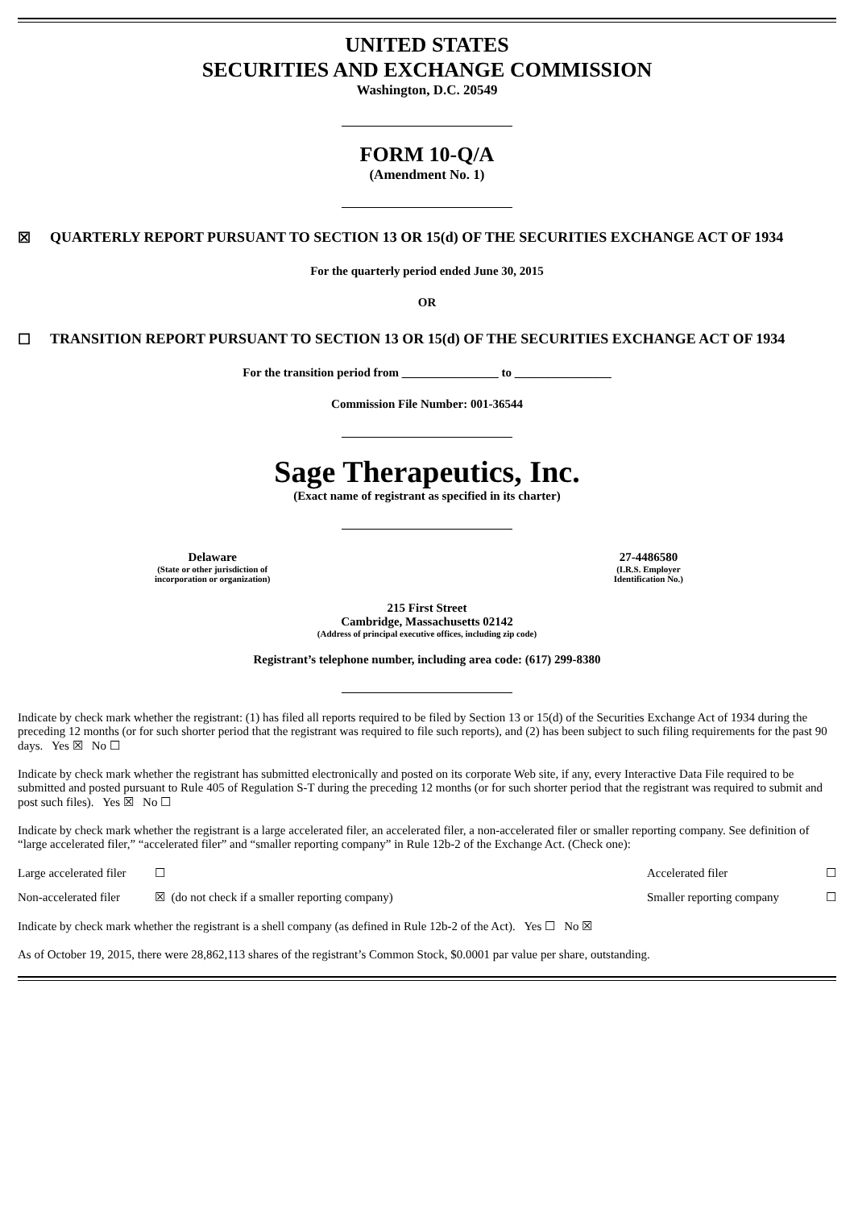UNITED STATES
SECURITIES AND EXCHANGE COMMISSION
Washington, D.C. 20549
FORM 10-Q/A
(Amendment No. 1)
☒ QUARTERLY REPORT PURSUANT TO SECTION 13 OR 15(d) OF THE SECURITIES EXCHANGE ACT OF 1934
For the quarterly period ended June 30, 2015
OR
☐ TRANSITION REPORT PURSUANT TO SECTION 13 OR 15(d) OF THE SECURITIES EXCHANGE ACT OF 1934
For the transition period from ________________ to ________________
Commission File Number: 001-36544
Sage Therapeutics, Inc.
(Exact name of registrant as specified in its charter)
Delaware
(State or other jurisdiction of
incorporation or organization)
27-4486580
(I.R.S. Employer
Identification No.)
215 First Street
Cambridge, Massachusetts 02142
(Address of principal executive offices, including zip code)
Registrant’s telephone number, including area code: (617) 299-8380
Indicate by check mark whether the registrant: (1) has filed all reports required to be filed by Section 13 or 15(d) of the Securities Exchange Act of 1934 during the preceding 12 months (or for such shorter period that the registrant was required to file such reports), and (2) has been subject to such filing requirements for the past 90 days. Yes ☒ No ☐
Indicate by check mark whether the registrant has submitted electronically and posted on its corporate Web site, if any, every Interactive Data File required to be submitted and posted pursuant to Rule 405 of Regulation S-T during the preceding 12 months (or for such shorter period that the registrant was required to submit and post such files). Yes ☒ No ☐
Indicate by check mark whether the registrant is a large accelerated filer, an accelerated filer, a non-accelerated filer or smaller reporting company. See definition of “large accelerated filer,” “accelerated filer” and “smaller reporting company” in Rule 12b-2 of the Exchange Act. (Check one):
| Large accelerated filer | ☐ | Accelerated filer | ☐ |
| Non-accelerated filer | ☒ (do not check if a smaller reporting company) | Smaller reporting company | ☐ |
Indicate by check mark whether the registrant is a shell company (as defined in Rule 12b-2 of the Act). Yes ☐ No ☒
As of October 19, 2015, there were 28,862,113 shares of the registrant’s Common Stock, $0.0001 par value per share, outstanding.